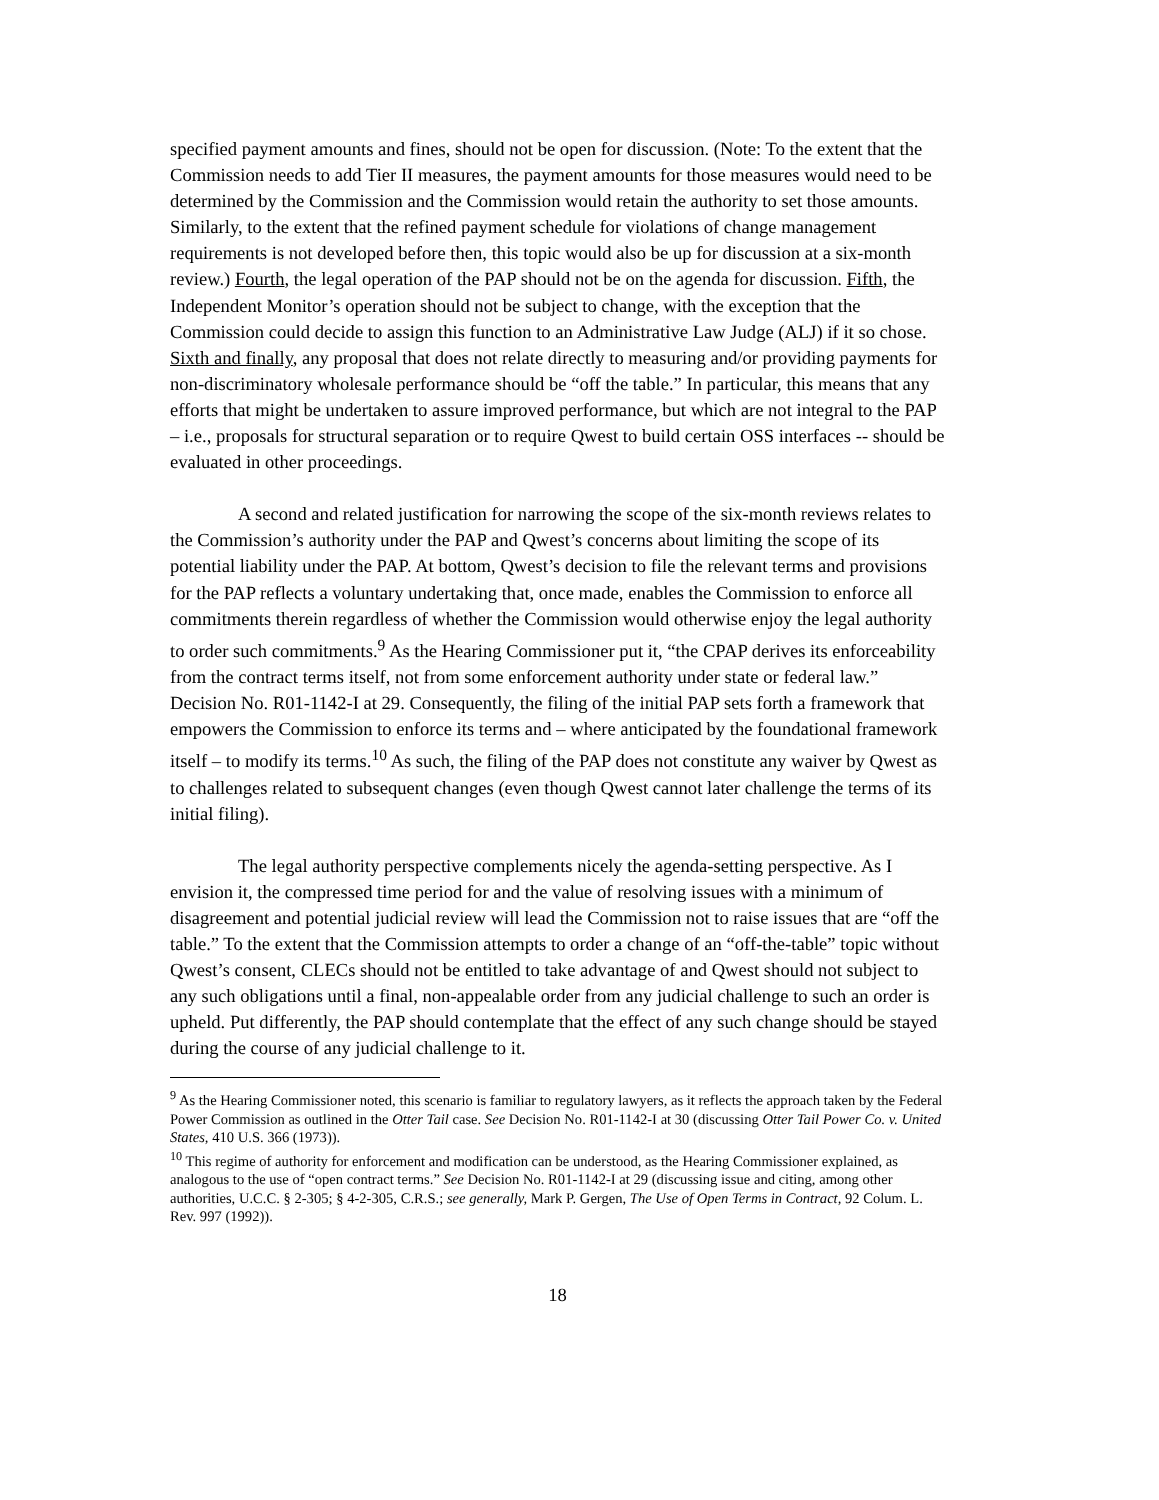specified payment amounts and fines, should not be open for discussion. (Note: To the extent that the Commission needs to add Tier II measures, the payment amounts for those measures would need to be determined by the Commission and the Commission would retain the authority to set those amounts. Similarly, to the extent that the refined payment schedule for violations of change management requirements is not developed before then, this topic would also be up for discussion at a six-month review.) Fourth, the legal operation of the PAP should not be on the agenda for discussion. Fifth, the Independent Monitor’s operation should not be subject to change, with the exception that the Commission could decide to assign this function to an Administrative Law Judge (ALJ) if it so chose. Sixth and finally, any proposal that does not relate directly to measuring and/or providing payments for non-discriminatory wholesale performance should be “off the table.” In particular, this means that any efforts that might be undertaken to assure improved performance, but which are not integral to the PAP – i.e., proposals for structural separation or to require Qwest to build certain OSS interfaces -- should be evaluated in other proceedings.
A second and related justification for narrowing the scope of the six-month reviews relates to the Commission’s authority under the PAP and Qwest’s concerns about limiting the scope of its potential liability under the PAP. At bottom, Qwest’s decision to file the relevant terms and provisions for the PAP reflects a voluntary undertaking that, once made, enables the Commission to enforce all commitments therein regardless of whether the Commission would otherwise enjoy the legal authority to order such commitments.<sup>9</sup> As the Hearing Commissioner put it, “the CPAP derives its enforceability from the contract terms itself, not from some enforcement authority under state or federal law.” Decision No. R01-1142-I at 29. Consequently, the filing of the initial PAP sets forth a framework that empowers the Commission to enforce its terms and – where anticipated by the foundational framework itself – to modify its terms.<sup>10</sup> As such, the filing of the PAP does not constitute any waiver by Qwest as to challenges related to subsequent changes (even though Qwest cannot later challenge the terms of its initial filing).
The legal authority perspective complements nicely the agenda-setting perspective. As I envision it, the compressed time period for and the value of resolving issues with a minimum of disagreement and potential judicial review will lead the Commission not to raise issues that are “off the table.” To the extent that the Commission attempts to order a change of an “off-the-table” topic without Qwest’s consent, CLECs should not be entitled to take advantage of and Qwest should not subject to any such obligations until a final, non-appealable order from any judicial challenge to such an order is upheld. Put differently, the PAP should contemplate that the effect of any such change should be stayed during the course of any judicial challenge to it.
<sup>9</sup> As the Hearing Commissioner noted, this scenario is familiar to regulatory lawyers, as it reflects the approach taken by the Federal Power Commission as outlined in the Otter Tail case. See Decision No. R01-1142-I at 30 (discussing Otter Tail Power Co. v. United States, 410 U.S. 366 (1973)).
<sup>10</sup> This regime of authority for enforcement and modification can be understood, as the Hearing Commissioner explained, as analogous to the use of “open contract terms.” See Decision No. R01-1142-I at 29 (discussing issue and citing, among other authorities, U.C.C. § 2-305; § 4-2-305, C.R.S.; see generally, Mark P. Gergen, The Use of Open Terms in Contract, 92 Colum. L. Rev. 997 (1992)).
18